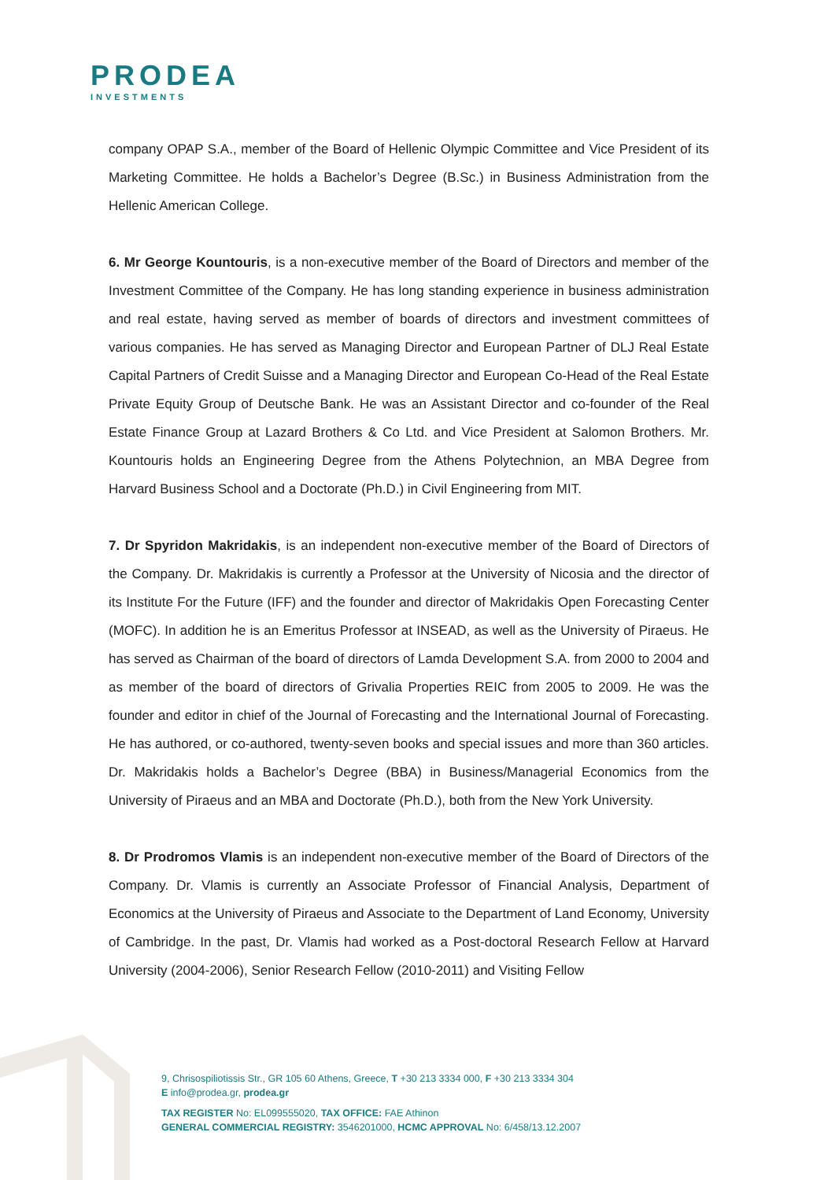PRODEA
INVESTMENTS
company OPAP S.A., member of the Board of Hellenic Olympic Committee and Vice President of its Marketing Committee. He holds a Bachelor’s Degree (B.Sc.) in Business Administration from the Hellenic American College.
6. Mr George Kountouris, is a non-executive member of the Board of Directors and member of the Investment Committee of the Company. He has long standing experience in business administration and real estate, having served as member of boards of directors and investment committees of various companies. He has served as Managing Director and European Partner of DLJ Real Estate Capital Partners of Credit Suisse and a Managing Director and European Co-Head of the Real Estate Private Equity Group of Deutsche Bank. He was an Assistant Director and co-founder of the Real Estate Finance Group at Lazard Brothers & Co Ltd. and Vice President at Salomon Brothers. Mr. Kountouris holds an Engineering Degree from the Athens Polytechnion, an MBA Degree from Harvard Business School and a Doctorate (Ph.D.) in Civil Engineering from MIT.
7. Dr Spyridon Makridakis, is an independent non-executive member of the Board of Directors of the Company. Dr. Makridakis is currently a Professor at the University of Nicosia and the director of its Institute For the Future (IFF) and the founder and director of Makridakis Open Forecasting Center (MOFC). In addition he is an Emeritus Professor at INSEAD, as well as the University of Piraeus. He has served as Chairman of the board of directors of Lamda Development S.A. from 2000 to 2004 and as member of the board of directors of Grivalia Properties REIC from 2005 to 2009. He was the founder and editor in chief of the Journal of Forecasting and the International Journal of Forecasting. He has authored, or co-authored, twenty-seven books and special issues and more than 360 articles. Dr. Makridakis holds a Bachelor’s Degree (BBA) in Business/Managerial Economics from the University of Piraeus and an MBA and Doctorate (Ph.D.), both from the New York University.
8. Dr Prodromos Vlamis is an independent non-executive member of the Board of Directors of the Company. Dr. Vlamis is currently an Associate Professor of Financial Analysis, Department of Economics at the University of Piraeus and Associate to the Department of Land Economy, University of Cambridge. In the past, Dr. Vlamis had worked as a Post-doctoral Research Fellow at Harvard University (2004-2006), Senior Research Fellow (2010-2011) and Visiting Fellow
9, Chrisospiliotissis Str., GR 105 60 Athens, Greece, T +30 213 3334 000, F +30 213 3334 304
E info@prodea.gr, prodea.gr
TAX REGISTER No: EL099555020, TAX OFFICE: FAE Athinon
GENERAL COMMERCIAL REGISTRY: 3546201000, HCMC APPROVAL No: 6/458/13.12.2007